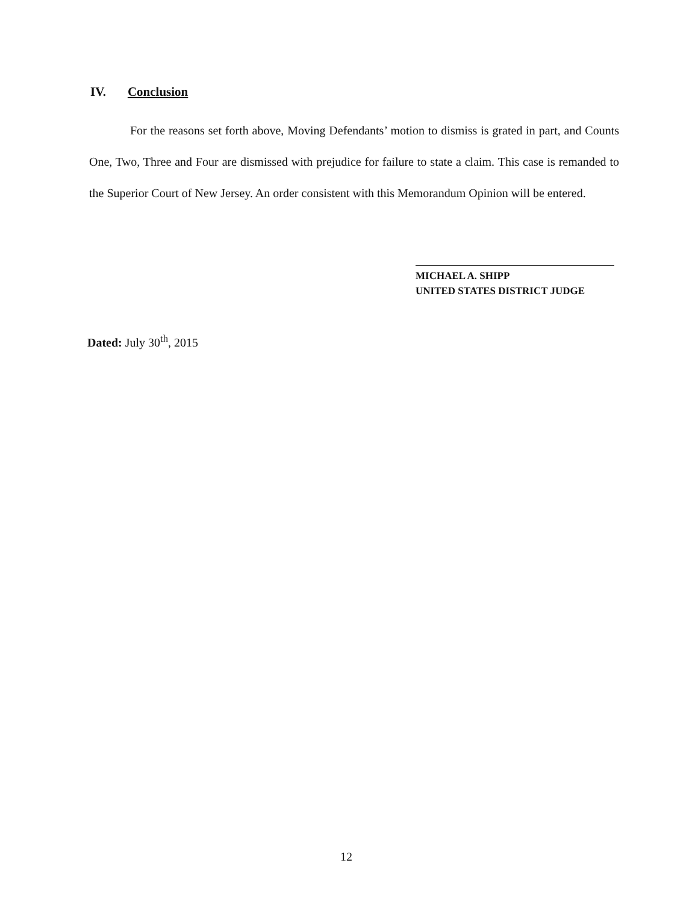IV. Conclusion
For the reasons set forth above, Moving Defendants’ motion to dismiss is grated in part, and Counts One, Two, Three and Four are dismissed with prejudice for failure to state a claim. This case is remanded to the Superior Court of New Jersey. An order consistent with this Memorandum Opinion will be entered.
MICHAEL A. SHIPP
UNITED STATES DISTRICT JUDGE
Dated: July 30<sup>th</sup>, 2015
12